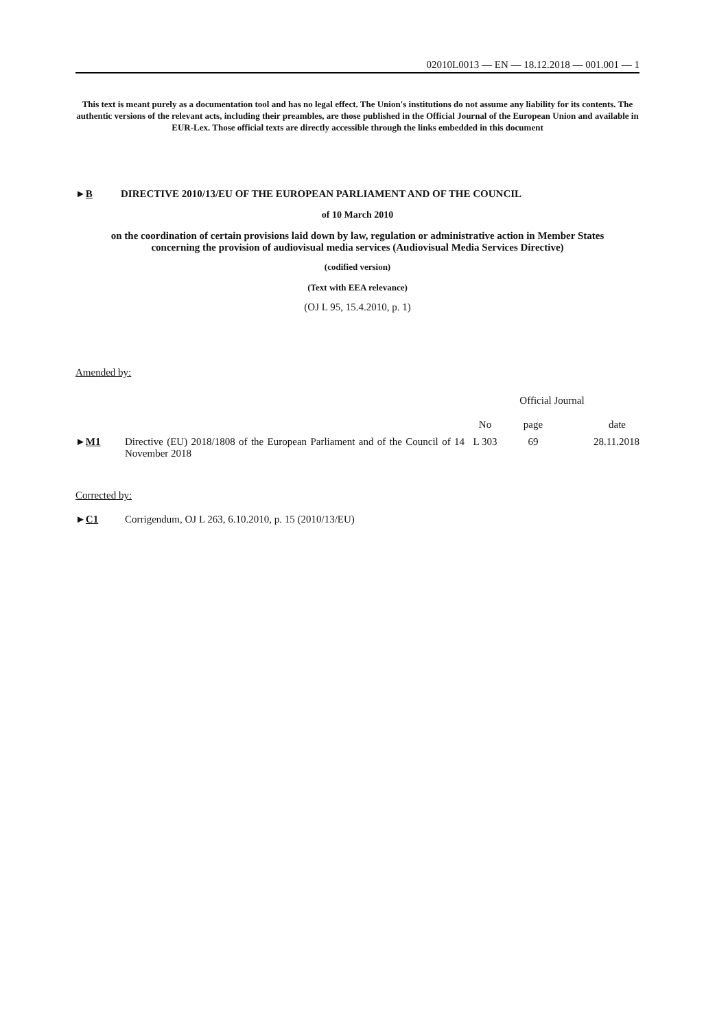02010L0013 — EN — 18.12.2018 — 001.001 — 1
This text is meant purely as a documentation tool and has no legal effect. The Union's institutions do not assume any liability for its contents. The authentic versions of the relevant acts, including their preambles, are those published in the Official Journal of the European Union and available in EUR-Lex. Those official texts are directly accessible through the links embedded in this document
►B DIRECTIVE 2010/13/EU OF THE EUROPEAN PARLIAMENT AND OF THE COUNCIL
of 10 March 2010
on the coordination of certain provisions laid down by law, regulation or administrative action in Member States concerning the provision of audiovisual media services (Audiovisual Media Services Directive)
(codified version)
(Text with EEA relevance)
(OJ L 95, 15.4.2010, p. 1)
Amended by:
| | | Official Journal | | |
| --- | --- | --- | --- | --- |
| | | No | page | date |
| ► M1 | Directive (EU) 2018/1808 of the European Parliament and of the Council of 14 November 2018 | L 303 | 69 | 28.11.2018 |
Corrected by:
►C1 Corrigendum, OJ L 263, 6.10.2010, p. 15 (2010/13/EU)